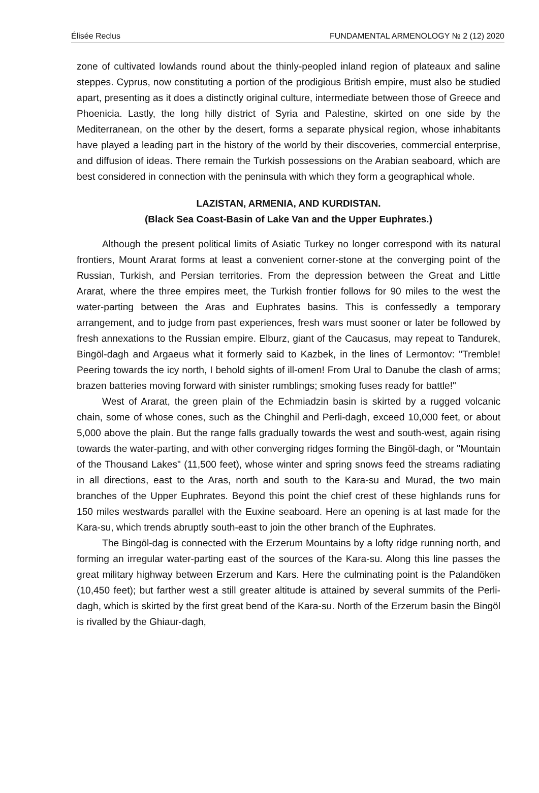Élisée Reclus FUNDAMENTAL ARMENOLOGY № 2 (12) 2020
zone of cultivated lowlands round about the thinly-peopled inland region of plateaux and saline steppes. Cyprus, now constituting a portion of the prodigious British empire, must also be studied apart, presenting as it does a distinctly original culture, intermediate between those of Greece and Phoenicia. Lastly, the long hilly district of Syria and Palestine, skirted on one side by the Mediterranean, on the other by the desert, forms a separate physical region, whose inhabitants have played a leading part in the history of the world by their discoveries, commercial enterprise, and diffusion of ideas. There remain the Turkish possessions on the Arabian seaboard, which are best considered in connection with the peninsula with which they form a geographical whole.
LAZISTAN, ARMENIA, AND KURDISTAN.
(Black Sea Coast-Basin of Lake Van and the Upper Euphrates.)
Although the present political limits of Asiatic Turkey no longer correspond with its natural frontiers, Mount Ararat forms at least a convenient corner-stone at the converging point of the Russian, Turkish, and Persian territories. From the depression between the Great and Little Ararat, where the three empires meet, the Turkish frontier follows for 90 miles to the west the water-parting between the Aras and Euphrates basins. This is confessedly a temporary arrangement, and to judge from past experiences, fresh wars must sooner or later be followed by fresh annexations to the Russian empire. Elburz, giant of the Caucasus, may repeat to Tandurek, Bingöl-dagh and Argaeus what it formerly said to Kazbek, in the lines of Lermontov: "Tremble! Peering towards the icy north, I behold sights of ill-omen! From Ural to Danube the clash of arms; brazen batteries moving forward with sinister rumblings; smoking fuses ready for battle!"
West of Ararat, the green plain of the Echmiadzin basin is skirted by a rugged volcanic chain, some of whose cones, such as the Chinghil and Perli-dagh, exceed 10,000 feet, or about 5,000 above the plain. But the range falls gradually towards the west and south-west, again rising towards the water-parting, and with other converging ridges forming the Bingöl-dagh, or "Mountain of the Thousand Lakes" (11,500 feet), whose winter and spring snows feed the streams radiating in all directions, east to the Aras, north and south to the Kara-su and Murad, the two main branches of the Upper Euphrates. Beyond this point the chief crest of these highlands runs for 150 miles westwards parallel with the Euxine seaboard. Here an opening is at last made for the Kara-su, which trends abruptly south-east to join the other branch of the Euphrates.
The Bingöl-dag is connected with the Erzerum Mountains by a lofty ridge running north, and forming an irregular water-parting east of the sources of the Kara-su. Along this line passes the great military highway between Erzerum and Kars. Here the culminating point is the Palandöken (10,450 feet); but farther west a still greater altitude is attained by several summits of the Perli-dagh, which is skirted by the first great bend of the Kara-su. North of the Erzerum basin the Bingöl is rivalled by the Ghiaur-dagh,